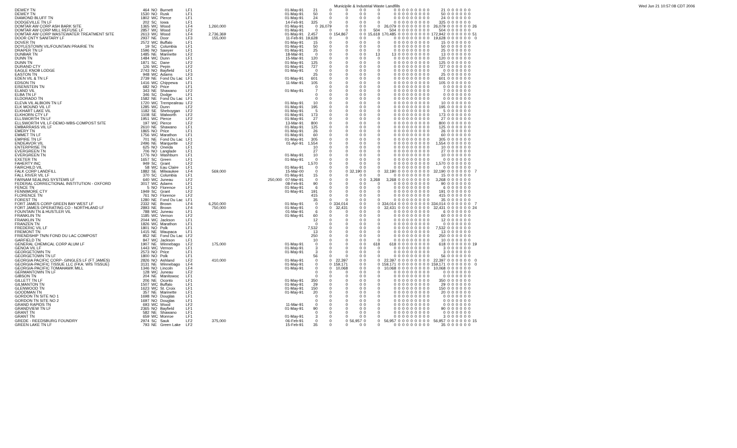Municipile & Industrial Waste Landfills
Wed Jun 21 10:57:08 CDT 2006
| DEWEY TN | 464 | NO | Burnett | LF1 | | | 01-May-91 | 21 | 0 | 0 | 0 | 0 | 0 | 0 | 0 | 0 | 0 | 0 | 0 | 0 | 0 | 0 | 21 | 0 | 0 | 0 | 0 | 0 | 0 | |
| DEWEY TN | 1530 | NO | Rusk | LF1 | | | 01-May-91 | 50 | 0 | 0 | 0 | 0 | 0 | 0 | 0 | 0 | 0 | 0 | 0 | 0 | 0 | 0 | 50 | 0 | 0 | 0 | 0 | 0 | 0 | |
| DIAMOND BLUFF TN | 1802 | WC | Pierce | LF1 | | | 01-May-91 | 24 | 0 | 0 | 0 | 0 | 0 | 0 | 0 | 0 | 0 | 0 | 0 | 0 | 0 | 0 | 24 | 0 | 0 | 0 | 0 | 0 | 0 | |
| DODGEVILLE TN LF | 202 | SC | Iowa | LF1 | | | 14-Feb-91 | 325 | 0 | 0 | 0 | 0 | 0 | 0 | 0 | 0 | 0 | 0 | 0 | 0 | 0 | 0 | 325 | 0 | 0 | 0 | 0 | 0 | 0 | |
| DOMTAR AW CORP ASH BARK SITE | 1365 | WC | Wood | LF4 | 1,260,000 | | 01-May-91 | 0 | 26,079 | 0 | 0 | 0 | 0 | 26,079 | 0 | 0 | 0 | 0 | 0 | 0 | 0 | 0 | 26,079 | 0 | 0 | 0 | 0 | 0 | 0 | 26 |
| DOMTAR AW CORP MILL REFUSE LF | 2857 | WC | Wood | LF2 | | | 01-May-91 | 0 | 0 | 0 | 0 | 0 | 504 | 504 | 0 | 0 | 0 | 0 | 0 | 0 | 0 | 0 | 504 | 0 | 0 | 0 | 0 | 0 | 0 | |
| DOMTAR AW CORP WASTEWATER TREATMENT SITE | 2613 | WC | Wood | LF4 | 2,736,369 | | 01-May-91 | 2,457 | 0 | 154,867 | 0 | 0 | 15,618 | 170,485 | 0 | 0 | 0 | 0 | 0 | 0 | 0 | 0 | 172,942 | 0 | 0 | 0 | 0 | 0 | 0 | 51 |
| DOOR CNTY SANITARY LF | 2937 | NE | Door | LF3 | 155,000 | | 11-Feb-91 | 19,628 | 0 | 0 | 0 | 0 | 0 | 0 | 0 | 0 | 0 | 0 | 0 | 0 | 0 | 0 | 19,628 | 0 | 0 | 0 | 0 | 0 | 0 | 0 |
| DOVER TN | 2572 | WC | Buffalo | LF1 | | | 01-May-91 | 15 | 0 | 0 | 0 | 0 | 0 | 0 | 0 | 0 | 0 | 0 | 0 | 0 | 0 | 0 | 15 | 0 | 0 | 0 | 0 | 0 | 0 | |
| DOYLESTOWN VIL/FOUNTAIN PRAIRIE TN | 19 | SC | Columbia | LF1 | | | 01-May-91 | 50 | 0 | 0 | 0 | 0 | 0 | 0 | 0 | 0 | 0 | 0 | 0 | 0 | 0 | 0 | 50 | 0 | 0 | 0 | 0 | 0 | 0 | |
| DRAPER TN LF | 1596 | NO | Sawyer | LF1 | | | 01-May-91 | 25 | 0 | 0 | 0 | 0 | 0 | 0 | 0 | 0 | 0 | 0 | 0 | 0 | 0 | 0 | 25 | 0 | 0 | 0 | 0 | 0 | 0 | |
| DUNBAR TN | 1485 | NE | Marinette | LF2 | | | 18-Mar-91 | 0 | 0 | 0 | 0 | 0 | 13 | 13 | 0 | 0 | 0 | 0 | 0 | 0 | 0 | 0 | 13 | 0 | 0 | 0 | 0 | 0 | 0 | |
| DUNN TN | 1484 | WC | Dunn | LF1 | | | 15-Mar-91 | 120 | 0 | 0 | 0 | 0 | 0 | 0 | 0 | 0 | 0 | 0 | 0 | 0 | 0 | 0 | 120 | 0 | 0 | 0 | 0 | 0 | 0 | |
| DUNN TN | 1871 | SC | Dane | LF2 | | | 01-May-91 | 125 | 0 | 0 | 0 | 0 | 0 | 0 | 0 | 0 | 0 | 0 | 0 | 0 | 0 | 0 | 125 | 0 | 0 | 0 | 0 | 0 | 0 | |
| DURAND CTY | 126 | WC | Pepin | LF2 | | | 01-May-91 | 727 | 0 | 0 | 0 | 0 | 0 | 0 | 0 | 0 | 0 | 0 | 0 | 0 | 0 | 0 | 727 | 0 | 0 | 0 | 0 | 0 | 0 | |
| EAGLE KNOB LODGE | 2743 | NO | Bayfield | LF1 | | | 01-May-91 | 0 | 0 | 0 | 0 | 0 | 0 | 0 | 0 | 0 | 0 | 0 | 0 | 0 | 0 | 0 | 0 | 0 | 0 | 0 | 0 | 0 | 0 | |
| EASTON TN | 948 | WC | Adams | LF3 | | | | 25 | 0 | 0 | 0 | 0 | 0 | 0 | 0 | 0 | 0 | 0 | 0 | 0 | 0 | 0 | 25 | 0 | 0 | 0 | 0 | 0 | 0 | |
| EDEN VIL & TN LF | 2739 | NE | Fond Du Lac | LF1 | | | 01-May-91 | 601 | 0 | 0 | 0 | 0 | 0 | 0 | 0 | 0 | 0 | 0 | 0 | 0 | 0 | 0 | 601 | 0 | 0 | 0 | 0 | 0 | 0 | |
| EDSON TN | 1416 | WC | Chippewa | LF1 | | | 11-Mar-91 | 105 | 0 | 0 | 0 | 0 | 0 | 0 | 0 | 0 | 0 | 0 | 0 | 0 | 0 | 0 | 105 | 0 | 0 | 0 | 0 | 0 | 0 | |
| EISENSTEIN TN | 682 | NO | Price | LF1 | | | | 0 | 0 | 0 | 0 | 0 | 0 | 0 | 0 | 0 | 0 | 0 | 0 | 0 | 0 | 0 | 0 | 0 | 0 | 0 | 0 | 0 | 0 | |
| ELAND VIL | 343 | NE | Shawano | LF2 | | | 01-May-91 | 7 | 0 | 0 | 0 | 0 | 0 | 0 | 0 | 0 | 0 | 0 | 0 | 0 | 0 | 0 | 7 | 0 | 0 | 0 | 0 | 0 | 0 | |
| ELBA TN LF | 346 | SC | Dodge | LF1 | | | | 0 | 0 | 0 | 0 | 0 | 0 | 0 | 0 | 0 | 0 | 0 | 0 | 0 | 0 | 0 | 0 | 0 | 0 | 0 | 0 | 0 | 0 | |
| ELDORADO TN | 1582 | NE | Fond Du Lac | LF1 | | | | 0 | 0 | 0 | 0 | 0 | 0 | 0 | 0 | 0 | 0 | 0 | 0 | 0 | 0 | 0 | 0 | 0 | 0 | 0 | 0 | 0 | 0 | |
| ELEVA VIL ALBIOIN TN LF | 1720 | WC | Trempealeau | LF2 | | | 01-May-91 | 10 | 0 | 0 | 0 | 0 | 0 | 0 | 0 | 0 | 0 | 0 | 0 | 0 | 0 | 0 | 10 | 0 | 0 | 0 | 0 | 0 | 0 | |
| ELK MOUND VIL LF | 1285 | WC | Dunn | LF2 | | | 01-May-91 | 195 | 0 | 0 | 0 | 0 | 0 | 0 | 0 | 0 | 0 | 0 | 0 | 0 | 0 | 0 | 195 | 0 | 0 | 0 | 0 | 0 | 0 | |
| ELKHART LAKE VIL | 1182 | SE | Sheboygan | LF2 | | | 01-May-91 | 5 | 0 | 0 | 0 | 0 | 0 | 0 | 0 | 0 | 0 | 0 | 0 | 0 | 0 | 0 | 5 | 0 | 0 | 0 | 0 | 0 | 0 | |
| ELKHORN CTY LF | 1108 | SE | Walworth | LF2 | | | 01-May-91 | 173 | 0 | 0 | 0 | 0 | 0 | 0 | 0 | 0 | 0 | 0 | 0 | 0 | 0 | 0 | 173 | 0 | 0 | 0 | 0 | 0 | 0 | |
| ELLSWORTH TN LF | 1951 | WC | Pierce | LF2 | | | 01-May-91 | 27 | 0 | 0 | 0 | 0 | 0 | 0 | 0 | 0 | 0 | 0 | 0 | 0 | 0 | 0 | 27 | 0 | 0 | 0 | 0 | 0 | 0 | |
| ELLSWORTH VIL LF-DEMO-WBS-COMPOST SITE | 197 | WC | Pierce | LF2 | | | 13-Mar-91 | 800 | 0 | 0 | 0 | 0 | 0 | 0 | 0 | 0 | 0 | 0 | 0 | 0 | 0 | 0 | 800 | 0 | 0 | 0 | 0 | 0 | 0 | |
| EMBARRASS VIL LF | 2610 | NE | Shawano | LF1 | | | 01-May-91 | 125 | 0 | 0 | 0 | 0 | 0 | 0 | 0 | 0 | 0 | 0 | 0 | 0 | 0 | 0 | 125 | 0 | 0 | 0 | 0 | 0 | 0 | |
| EMERY TN | 1865 | NO | Price | LF1 | | | 01-May-91 | 26 | 0 | 0 | 0 | 0 | 0 | 0 | 0 | 0 | 0 | 0 | 0 | 0 | 0 | 0 | 26 | 0 | 0 | 0 | 0 | 0 | 0 | |
| EMMET TN LF | 1756 | WC | Marathon | LF1 | | | 01-May-91 | 60 | 0 | 0 | 0 | 0 | 0 | 0 | 0 | 0 | 0 | 0 | 0 | 0 | 0 | 0 | 60 | 0 | 0 | 0 | 0 | 0 | 0 | |
| EMPIRE TN LF | 701 | NE | Fond Du Lac | LF1 | | | 01-May-91 | 305 | 0 | 0 | 0 | 0 | 0 | 0 | 0 | 0 | 0 | 0 | 0 | 0 | 0 | 0 | 305 | 0 | 0 | 0 | 0 | 0 | 0 | |
| ENDEAVOR VIL | 2496 | NE | Marquette | LF2 | | | 01-Apr-91 | 1,554 | 0 | 0 | 0 | 0 | 0 | 0 | 0 | 0 | 0 | 0 | 0 | 0 | 0 | 0 | 1,554 | 0 | 0 | 0 | 0 | 0 | 0 | |
| ENTERPRISE TN | 625 | NO | Oneida | LF1 | | | | 10 | 0 | 0 | 0 | 0 | 0 | 0 | 0 | 0 | 0 | 0 | 0 | 0 | 0 | 0 | 10 | 0 | 0 | 0 | 0 | 0 | 0 | |
| EVERGREEN TN | 706 | NO | Langlade | LF1 | | | | 27 | 0 | 0 | 0 | 0 | 0 | 0 | 0 | 0 | 0 | 0 | 0 | 0 | 0 | 0 | 27 | 0 | 0 | 0 | 0 | 0 | 0 | |
| EVERGREEN TN | 1776 | NO | Washburn | LF1 | | | 01-May-91 | 10 | 0 | 0 | 0 | 0 | 0 | 0 | 0 | 0 | 0 | 0 | 0 | 0 | 0 | 0 | 10 | 0 | 0 | 0 | 0 | 0 | 0 | |
| EXETER TN | 1657 | SC | Green | LF1 | | | 01-May-91 | 0 | 0 | 0 | 0 | 0 | 0 | 0 | 0 | 0 | 0 | 0 | 0 | 0 | 0 | 0 | 0 | 0 | 0 | 0 | 0 | 0 | 0 | |
| FAHERTY INC | 949 | SC | Grant | LF2 | | | | 1,570 | 0 | 0 | 0 | 0 | 0 | 0 | 0 | 0 | 0 | 0 | 0 | 0 | 0 | 0 | 1,570 | 0 | 0 | 0 | 0 | 0 | 0 | |
| FAIRCHILD VIL | 58 | WC | Eau Claire | LF1 | | | 01-May-91 | 0 | 0 | 0 | 0 | 0 | 0 | 0 | 0 | 0 | 0 | 0 | 0 | 0 | 0 | 0 | 0 | 0 | 0 | 0 | 0 | 0 | 0 | |
| FALK CORP LANDFILL | 1882 | SE | Milwaukee | LF4 | 569,000 | | 15-Mar-00 | 0 | 0 | 0 | 32,190 | 0 | 0 | 32,190 | 0 | 0 | 0 | 0 | 0 | 0 | 0 | 0 | 32,190 | 0 | 0 | 0 | 0 | 0 | 0 | 7 |
| FALL RIVER VIL LF | 370 | SC | Columbia | LF1 | | | 01-May-91 | 15 | 0 | 0 | 0 | 0 | 0 | 0 | 0 | 0 | 0 | 0 | 0 | 0 | 0 | 0 | 15 | 0 | 0 | 0 | 0 | 0 | 0 | |
| FARNAM SEALING SYSTEMS LF | 640 | WC | Juneau | LF2 | | 250,000 | 07-Mar-91 | 0 | 0 | 0 | 0 | 0 | 3,268 | 3,268 | 0 | 0 | 0 | 0 | 0 | 0 | 0 | 0 | 3,268 | 0 | 0 | 0 | 0 | 0 | 0 | |
| FEDERAL CORRECTIONAL INSTITUTION - OXFORD | 3017 | WC | Adams | LF1 | | | 08-Feb-91 | 90 | 0 | 0 | 0 | 0 | 0 | 0 | 0 | 0 | 0 | 0 | 0 | 0 | 0 | 0 | 90 | 0 | 0 | 0 | 0 | 0 | 0 | |
| FENCE TN | 5 | NO | Florence | LF1 | | | 01-May-91 | 6 | 0 | 0 | 0 | 0 | 0 | 0 | 0 | 0 | 0 | 0 | 0 | 0 | 0 | 0 | 6 | 0 | 0 | 0 | 0 | 0 | 0 | |
| FENNIMORE CTY | 1949 | SC | Grant | LF2 | | | 01-May-91 | 191 | 0 | 0 | 0 | 0 | 0 | 0 | 0 | 0 | 0 | 0 | 0 | 0 | 0 | 0 | 191 | 0 | 0 | 0 | 0 | 0 | 0 | |
| FLORENCE TN | 761 | NO | Florence | LF2 | | | | 415 | 0 | 0 | 0 | 0 | 0 | 0 | 0 | 0 | 0 | 0 | 0 | 0 | 0 | 0 | 415 | 0 | 0 | 0 | 0 | 0 | 0 | |
| FOREST TN | 1280 | NE | Fond Du Lac | LF1 | | | | 35 | 0 | 0 | 0 | 0 | 0 | 0 | 0 | 0 | 0 | 0 | 0 | 0 | 0 | 0 | 35 | 0 | 0 | 0 | 0 | 0 | 0 | |
| FORT JAMES CORP GREEN BAY WEST LF | 2332 | NE | Brown | LF4 | 6,250,000 | | 01-May-91 | 0 | 0 | 334,014 | 0 | 0 | 0 | 334,014 | 0 | 0 | 0 | 0 | 0 | 0 | 0 | 0 | 334,014 | 0 | 0 | 0 | 0 | 0 | 0 | 7 |
| FORT JAMES OPERATING CO - NORTHLAND LF | 2893 | NE | Brown | LF4 | 750,000 | | 01-May-91 | 0 | 0 | 32,431 | 0 | 0 | 0 | 32,431 | 0 | 0 | 0 | 0 | 0 | 0 | 0 | 0 | 32,431 | 0 | 0 | 0 | 0 | 0 | 0 | 24 |
| FOUNTAIN TN & HUSTLER VIL | 788 | WC | Juneau | LF1 | | | 01-Mar-91 | 6 | 0 | 0 | 0 | 0 | 0 | 0 | 0 | 0 | 0 | 0 | 0 | 0 | 0 | 0 | 6 | 0 | 0 | 0 | 0 | 0 | 0 | |
| FRANKLIN TN | 1185 | WC | Vernon | LF2 | | | 01-May-91 | 60 | 0 | 0 | 0 | 0 | 0 | 0 | 0 | 0 | 0 | 0 | 0 | 0 | 0 | 0 | 60 | 0 | 0 | 0 | 0 | 0 | 0 | |
| FRANKLIN TN | 2044 | WC | Jackson | LF1 | | | | 12 | 0 | 0 | 0 | 0 | 0 | 0 | 0 | 0 | 0 | 0 | 0 | 0 | 0 | 0 | 12 | 0 | 0 | 0 | 0 | 0 | 0 | |
| FRANZEN TN | 1826 | WC | Marathon | LF1 | | | | 0 | 0 | 0 | 0 | 0 | 0 | 0 | 0 | 0 | 0 | 0 | 0 | 0 | 0 | 0 | 0 | 0 | 0 | 0 | 0 | 0 | 0 | |
| FREDERIC VIL LF | 1801 | NO | Polk | LF1 | | | | 7,532 | 0 | 0 | 0 | 0 | 0 | 0 | 0 | 0 | 0 | 0 | 0 | 0 | 0 | 0 | 7,532 | 0 | 0 | 0 | 0 | 0 | 0 | |
| FREMONT TN | 1415 | NE | Waupaca | LF1 | | | | 13 | 0 | 0 | 0 | 0 | 0 | 0 | 0 | 0 | 0 | 0 | 0 | 0 | 0 | 0 | 13 | 0 | 0 | 0 | 0 | 0 | 0 | |
| FRIENDSHIP TN/N FOND DU LAC COMPOST | 852 | NE | Fond Du Lac | LF2 | | | | 250 | 0 | 0 | 0 | 0 | 0 | 0 | 0 | 0 | 0 | 0 | 0 | 0 | 0 | 0 | 250 | 0 | 0 | 0 | 0 | 0 | 0 | |
| GARFIELD TN | 847 | WC | Jackson | LF1 | | | | 10 | 0 | 0 | 0 | 0 | 0 | 0 | 0 | 0 | 0 | 0 | 0 | 0 | 0 | 0 | 10 | 0 | 0 | 0 | 0 | 0 | 0 | |
| GENERAL CHEMICAL CORP ALUM LF | 1907 | NE | Winnebago | LF2 | 175,000 | | 01-May-91 | 0 | 0 | 0 | 0 | 0 | 618 | 618 | 0 | 0 | 0 | 0 | 0 | 0 | 0 | 0 | 618 | 0 | 0 | 0 | 0 | 0 | 0 | 19 |
| GENOA VIL LF | 1443 | WC | Vernon | LF1 | | | 01-May-91 | 3 | 0 | 0 | 0 | 0 | 0 | 0 | 0 | 0 | 0 | 0 | 0 | 0 | 0 | 0 | 3 | 0 | 0 | 0 | 0 | 0 | 0 | |
| GEORGETOWN TN | 2573 | NO | Price | LF1 | | | 01-May-91 | 3 | 0 | 0 | 0 | 0 | 0 | 0 | 0 | 0 | 0 | 0 | 0 | 0 | 0 | 0 | 3 | 0 | 0 | 0 | 0 | 0 | 0 | |
| GEORGETOWN TN LF | 1800 | NO | Polk | LF1 | | | | 56 | 0 | 0 | 0 | 0 | 0 | 0 | 0 | 0 | 0 | 0 | 0 | 0 | 0 | 0 | 56 | 0 | 0 | 0 | 0 | 0 | 0 | |
| GEORGIA PACIFIC CORP- GINGLES LF (FT JAMES) | 2826 | NO | Ashland | LF2 | 410,000 | | 01-May-91 | 0 | 0 | 22,397 | 0 | 0 | 0 | 22,397 | 0 | 0 | 0 | 0 | 0 | 0 | 0 | 0 | 22,397 | 0 | 0 | 0 | 0 | 0 | 0 | 0 |
| GEORGIA-PACIFIC TISSUE LLC (FKA: WIS TISSUE) | 3131 | NE | Winnebago | LF4 | | | 01-May-91 | 0 | 0 | 159,171 | 0 | 0 | 0 | 159,171 | 0 | 0 | 0 | 0 | 0 | 0 | 0 | 0 | 159,171 | 0 | 0 | 0 | 0 | 0 | 0 | 0 |
| GEORGIA-PACIFIC TOMAHAWK MILL | 1346 | NO | Lincoln | LF4 | | | 01-May-91 | 0 | 0 | 10,068 | 0 | 0 | 0 | 10,068 | 0 | 0 | 0 | 0 | 0 | 0 | 0 | 0 | 10,068 | 0 | 0 | 0 | 0 | 0 | 0 | |
| GERMANTOWN TN LF | 128 | WC | Juneau | LF2 | | | | 0 | 0 | 0 | 0 | 0 | 0 | 0 | 0 | 0 | 0 | 0 | 0 | 0 | 0 | 0 | 0 | 0 | 0 | 0 | 0 | 0 | 0 | |
| GIBSON TN | 204 | NE | Manitowoc | LF1 | | | | 0 | 0 | 0 | 0 | 0 | 0 | 0 | 0 | 0 | 0 | 0 | 0 | 0 | 0 | 0 | 0 | 0 | 0 | 0 | 0 | 0 | 0 | |
| GILLETT TN LF | 206 | NE | Oconto | LF1 | | | 01-May-91 | 350 | 0 | 0 | 0 | 0 | 0 | 0 | 0 | 0 | 0 | 0 | 0 | 0 | 0 | 0 | 350 | 0 | 0 | 0 | 0 | 0 | 0 | |
| GILMANTON TN | 1507 | WC | Buffalo | LF1 | | | 01-May-91 | 29 | 0 | 0 | 0 | 0 | 0 | 0 | 0 | 0 | 0 | 0 | 0 | 0 | 0 | 0 | 29 | 0 | 0 | 0 | 0 | 0 | 0 | |
| GLENWOOD TN | 1623 | WC | St. Croix | LF1 | | | 01-May-91 | 150 | 0 | 0 | 0 | 0 | 0 | 0 | 0 | 0 | 0 | 0 | 0 | 0 | 0 | 0 | 150 | 0 | 0 | 0 | 0 | 0 | 0 | |
| GOODMAN TN | 357 | NE | Marinette | LF1 | | | 01-May-91 | 20 | 0 | 0 | 0 | 0 | 0 | 0 | 0 | 0 | 0 | 0 | 0 | 0 | 0 | 0 | 20 | 0 | 0 | 0 | 0 | 0 | 0 | |
| GORDON TN SITE NO 1 | 1698 | NO | Douglas | LF1 | | | | 0 | 0 | 0 | 0 | 0 | 0 | 0 | 0 | 0 | 0 | 0 | 0 | 0 | 0 | 0 | 0 | 0 | 0 | 0 | 0 | 0 | 0 | |
| GORDON TN SITE NO 2 | 1697 | NO | Douglas | LF1 | | | | 0 | 0 | 0 | 0 | 0 | 0 | 0 | 0 | 0 | 0 | 0 | 0 | 0 | 0 | 0 | 0 | 0 | 0 | 0 | 0 | 0 | 0 | |
| GRAND RAPIDS TN | 693 | WC | Wood | LF2 | | | 11-Mar-91 | 0 | 0 | 0 | 0 | 0 | 0 | 0 | 0 | 0 | 0 | 0 | 0 | 0 | 0 | 0 | 0 | 0 | 0 | 0 | 0 | 0 | 0 | |
| GRANDVIEW TN LF | 2365 | NO | Bayfield | LF1 | | | 01-May-91 | 90 | 0 | 0 | 0 | 0 | 0 | 0 | 0 | 0 | 0 | 0 | 0 | 0 | 0 | 0 | 90 | 0 | 0 | 0 | 0 | 0 | 0 | |
| GRANT TN | 582 | NE | Shawano | LF1 | | | | 0 | 0 | 0 | 0 | 0 | 0 | 0 | 0 | 0 | 0 | 0 | 0 | 0 | 0 | 0 | 0 | 0 | 0 | 0 | 0 | 0 | 0 | |
| GRANT TN | 659 | WC | Monroe | LF1 | | | 01-May-91 | 3 | 0 | 0 | 0 | 0 | 0 | 0 | 0 | 0 | 0 | 0 | 0 | 0 | 0 | 0 | 3 | 0 | 0 | 0 | 0 | 0 | 0 | |
| GREDE - REEDSBURG FOUNDRY | 2974 | SC | Sauk | LF2 | 375,000 | | 06-Feb-91 | 0 | 0 | 0 | 56,957 | 0 | 0 | 56,957 | 0 | 0 | 0 | 0 | 0 | 0 | 0 | 0 | 56,957 | 0 | 0 | 0 | 0 | 0 | 0 | 15 |
| GREEN LAKE TN LF | 793 | NE | Green Lake | LF2 | | | 15-Feb-91 | 35 | 0 | 0 | 0 | 0 | 0 | 0 | 0 | 0 | 0 | 0 | 0 | 0 | 0 | 0 | 35 | 0 | 0 | 0 | 0 | 0 | 0 | |